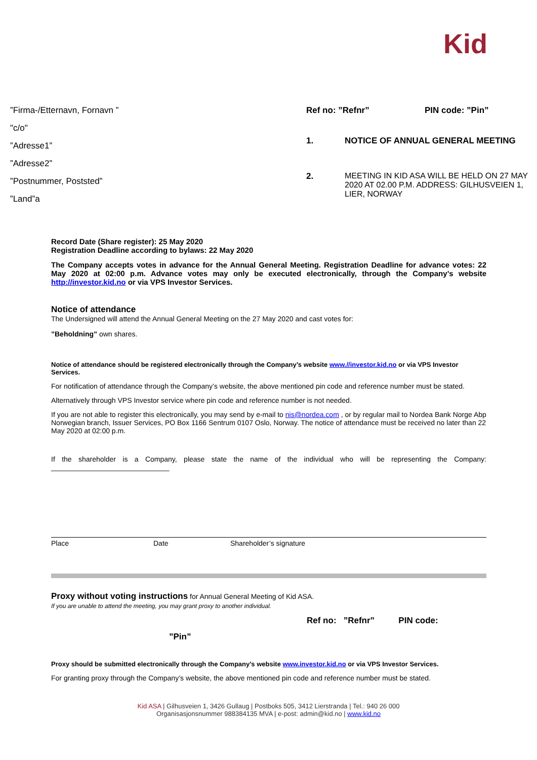Kid
”Firma-/Etternavn, Fornavn ”
"c/o"
”Adresse1”
”Adresse2”
”Postnummer, Poststed”
”Land”a
Ref no: ”Refnr” PIN code: ”Pin”
1. NOTICE OF ANNUAL GENERAL MEETING
2. MEETING IN KID ASA WILL BE HELD ON 27 MAY 2020 AT 02.00 P.M. ADDRESS: GILHUSVEIEN 1, LIER, NORWAY
Record Date (Share register): 25 May 2020
Registration Deadline according to bylaws: 22 May 2020
The Company accepts votes in advance for the Annual General Meeting. Registration Deadline for advance votes: 22 May 2020 at 02:00 p.m. Advance votes may only be executed electronically, through the Company’s website http://investor.kid.no or via VPS Investor Services.
Notice of attendance
The Undersigned will attend the Annual General Meeting on the 27 May 2020 and cast votes for:
”Beholdning” own shares.
Notice of attendance should be registered electronically through the Company’s website www.//investor.kid.no or via VPS Investor Services.
For notification of attendance through the Company’s website, the above mentioned pin code and reference number must be stated.
Alternatively through VPS Investor service where pin code and reference number is not needed.
If you are not able to register this electronically, you may send by e-mail to nis@nordea.com , or by regular mail to Nordea Bank Norge Abp Norwegian branch, Issuer Services, PO Box 1166 Sentrum 0107 Oslo, Norway. The notice of attendance must be received no later than 22 May 2020 at 02:00 p.m.
If the shareholder is a Company, please state the name of the individual who will be representing the Company: ______________________________
Place Date Shareholder’s signature
Proxy without voting instructions for Annual General Meeting of Kid ASA.
If you are unable to attend the meeting, you may grant proxy to another individual.
Ref no: ”Refnr” PIN code:
”Pin”
Proxy should be submitted electronically through the Company’s website www.investor.kid.no or via VPS Investor Services.
For granting proxy through the Company’s website, the above mentioned pin code and reference number must be stated.
Kid ASA | Gilhusveien 1, 3426 Gullaug | Postboks 505, 3412 Lierstranda | Tel.: 940 26 000
Organisasjonsnummer 988384135 MVA | e-post: admin@kid.no | www.kid.no